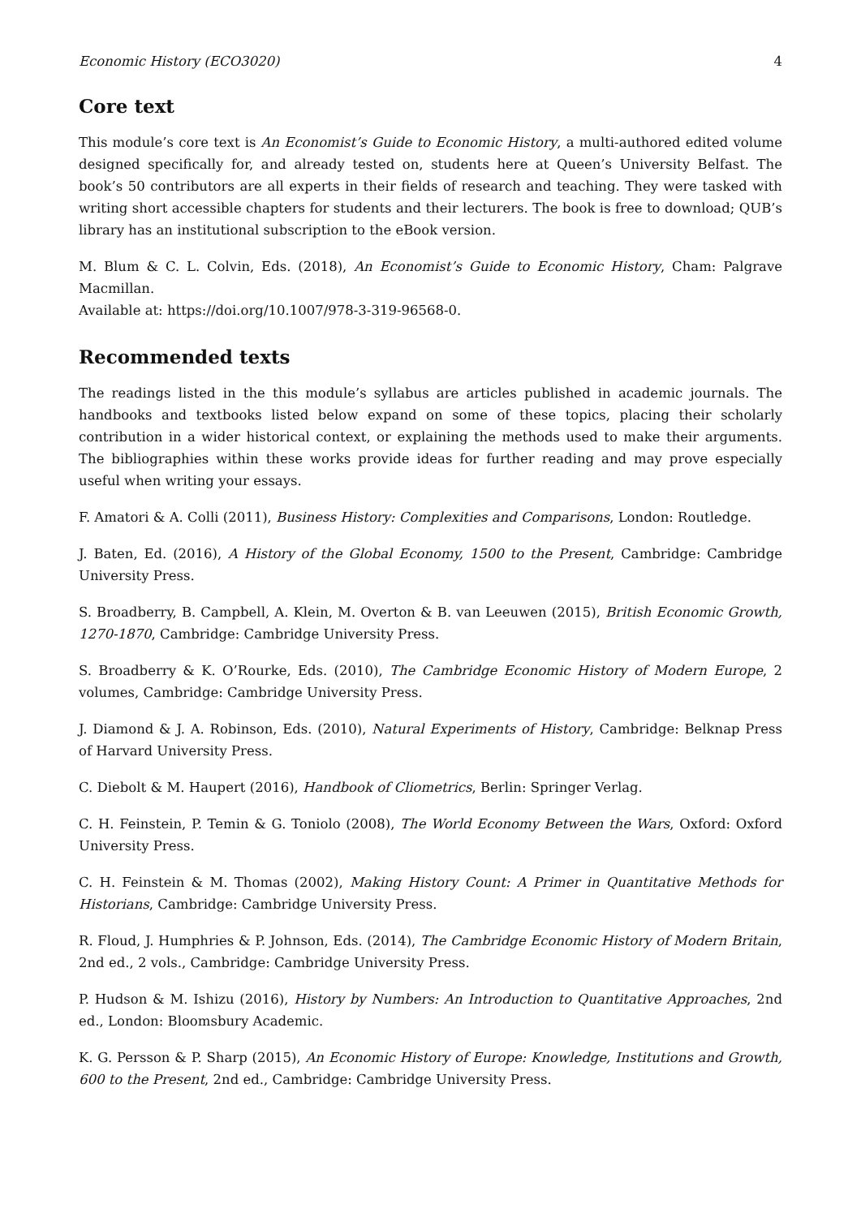Economic History (ECO3020) 4
Core text
This module’s core text is An Economist’s Guide to Economic History, a multi-authored edited volume designed specifically for, and already tested on, students here at Queen’s University Belfast. The book’s 50 contributors are all experts in their fields of research and teaching. They were tasked with writing short accessible chapters for students and their lecturers. The book is free to download; QUB’s library has an institutional subscription to the eBook version.
M. Blum & C. L. Colvin, Eds. (2018), An Economist’s Guide to Economic History, Cham: Palgrave Macmillan.
Available at: https://doi.org/10.1007/978-3-319-96568-0.
Recommended texts
The readings listed in the this module’s syllabus are articles published in academic journals. The handbooks and textbooks listed below expand on some of these topics, placing their scholarly contribution in a wider historical context, or explaining the methods used to make their arguments. The bibliographies within these works provide ideas for further reading and may prove especially useful when writing your essays.
F. Amatori & A. Colli (2011), Business History: Complexities and Comparisons, London: Routledge.
J. Baten, Ed. (2016), A History of the Global Economy, 1500 to the Present, Cambridge: Cambridge University Press.
S. Broadberry, B. Campbell, A. Klein, M. Overton & B. van Leeuwen (2015), British Economic Growth, 1270-1870, Cambridge: Cambridge University Press.
S. Broadberry & K. O’Rourke, Eds. (2010), The Cambridge Economic History of Modern Europe, 2 volumes, Cambridge: Cambridge University Press.
J. Diamond & J. A. Robinson, Eds. (2010), Natural Experiments of History, Cambridge: Belknap Press of Harvard University Press.
C. Diebolt & M. Haupert (2016), Handbook of Cliometrics, Berlin: Springer Verlag.
C. H. Feinstein, P. Temin & G. Toniolo (2008), The World Economy Between the Wars, Oxford: Oxford University Press.
C. H. Feinstein & M. Thomas (2002), Making History Count: A Primer in Quantitative Methods for Historians, Cambridge: Cambridge University Press.
R. Floud, J. Humphries & P. Johnson, Eds. (2014), The Cambridge Economic History of Modern Britain, 2nd ed., 2 vols., Cambridge: Cambridge University Press.
P. Hudson & M. Ishizu (2016), History by Numbers: An Introduction to Quantitative Approaches, 2nd ed., London: Bloomsbury Academic.
K. G. Persson & P. Sharp (2015), An Economic History of Europe: Knowledge, Institutions and Growth, 600 to the Present, 2nd ed., Cambridge: Cambridge University Press.